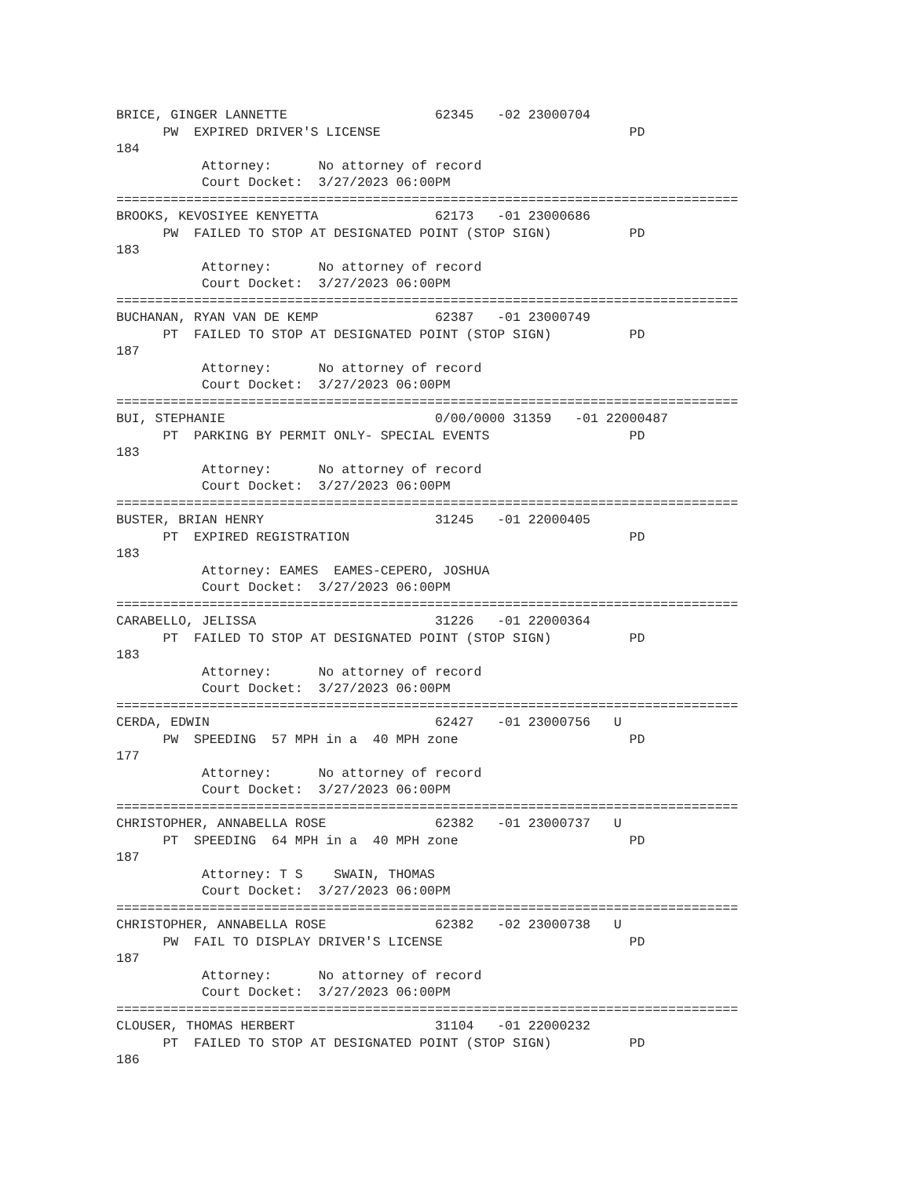BRICE, GINGER LANNETTE                   62345   -02 23000704
      PW  EXPIRED DRIVER'S LICENSE                                PD
184
           Attorney:      No attorney of record
           Court Docket:  3/27/2023 06:00PM
================================================================================
BROOKS, KEVOSIYEE KENYETTA               62173   -01 23000686
      PW  FAILED TO STOP AT DESIGNATED POINT (STOP SIGN)          PD
183
           Attorney:      No attorney of record
           Court Docket:  3/27/2023 06:00PM
================================================================================
BUCHANAN, RYAN VAN DE KEMP               62387   -01 23000749
      PT  FAILED TO STOP AT DESIGNATED POINT (STOP SIGN)          PD
187
           Attorney:      No attorney of record
           Court Docket:  3/27/2023 06:00PM
================================================================================
BUI, STEPHANIE                           0/00/0000 31359   -01 22000487
      PT  PARKING BY PERMIT ONLY- SPECIAL EVENTS                  PD
183
           Attorney:      No attorney of record
           Court Docket:  3/27/2023 06:00PM
================================================================================
BUSTER, BRIAN HENRY                      31245   -01 22000405
      PT  EXPIRED REGISTRATION                                    PD
183
           Attorney: EAMES  EAMES-CEPERO, JOSHUA
           Court Docket:  3/27/2023 06:00PM
================================================================================
CARABELLO, JELISSA                       31226   -01 22000364
      PT  FAILED TO STOP AT DESIGNATED POINT (STOP SIGN)          PD
183
           Attorney:      No attorney of record
           Court Docket:  3/27/2023 06:00PM
================================================================================
CERDA, EDWIN                             62427   -01 23000756   U
      PW  SPEEDING  57 MPH in a  40 MPH zone                      PD
177
           Attorney:      No attorney of record
           Court Docket:  3/27/2023 06:00PM
================================================================================
CHRISTOPHER, ANNABELLA ROSE              62382   -01 23000737   U
      PT  SPEEDING  64 MPH in a  40 MPH zone                      PD
187
           Attorney: T S    SWAIN, THOMAS
           Court Docket:  3/27/2023 06:00PM
================================================================================
CHRISTOPHER, ANNABELLA ROSE              62382   -02 23000738   U
      PW  FAIL TO DISPLAY DRIVER'S LICENSE                        PD
187
           Attorney:      No attorney of record
           Court Docket:  3/27/2023 06:00PM
================================================================================
CLOUSER, THOMAS HERBERT                  31104   -01 22000232
      PT  FAILED TO STOP AT DESIGNATED POINT (STOP SIGN)          PD
186